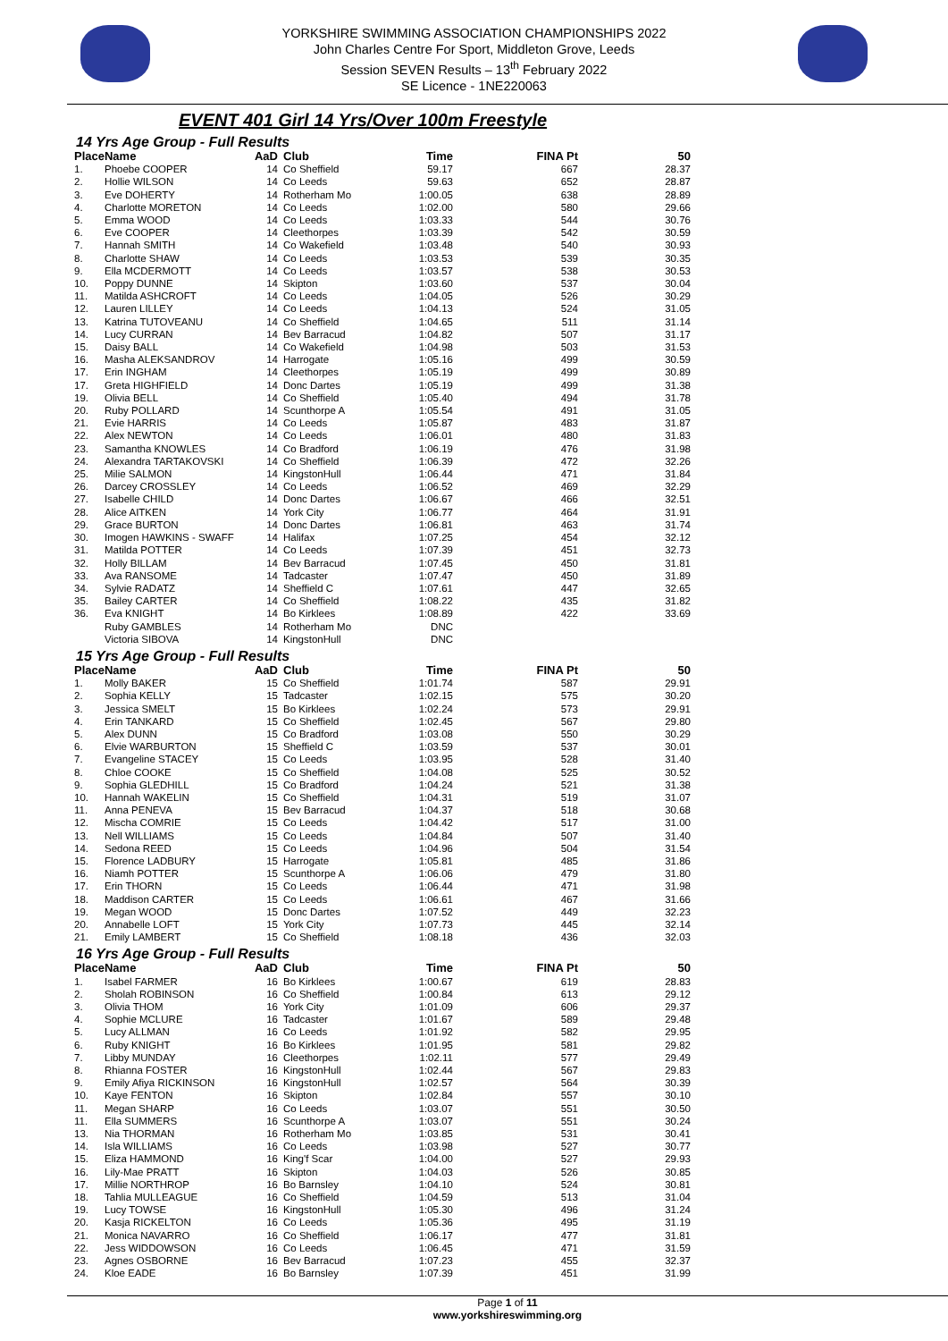YORKSHIRE SWIMMING ASSOCIATION CHAMPIONSHIPS 2022
John Charles Centre For Sport, Middleton Grove, Leeds
Session SEVEN Results – 13<sup>th</sup> February 2022
SE Licence - 1NE220063
EVENT 401 Girl 14 Yrs/Over 100m Freestyle
14 Yrs Age Group - Full Results
| Place | Name | AaD | Club | Time | FINA Pt | 50 |
| --- | --- | --- | --- | --- | --- | --- |
| 1. | Phoebe COOPER | 14 | Co Sheffield | 59.17 | 667 | 28.37 |
| 2. | Hollie WILSON | 14 | Co Leeds | 59.63 | 652 | 28.87 |
| 3. | Eve DOHERTY | 14 | Rotherham Mo | 1:00.05 | 638 | 28.89 |
| 4. | Charlotte MORETON | 14 | Co Leeds | 1:02.00 | 580 | 29.66 |
| 5. | Emma WOOD | 14 | Co Leeds | 1:03.33 | 544 | 30.76 |
| 6. | Eve COOPER | 14 | Cleethorpes | 1:03.39 | 542 | 30.59 |
| 7. | Hannah SMITH | 14 | Co Wakefield | 1:03.48 | 540 | 30.93 |
| 8. | Charlotte SHAW | 14 | Co Leeds | 1:03.53 | 539 | 30.35 |
| 9. | Ella MCDERMOTT | 14 | Co Leeds | 1:03.57 | 538 | 30.53 |
| 10. | Poppy DUNNE | 14 | Skipton | 1:03.60 | 537 | 30.04 |
| 11. | Matilda ASHCROFT | 14 | Co Leeds | 1:04.05 | 526 | 30.29 |
| 12. | Lauren LILLEY | 14 | Co Leeds | 1:04.13 | 524 | 31.05 |
| 13. | Katrina TUTOVEANU | 14 | Co Sheffield | 1:04.65 | 511 | 31.14 |
| 14. | Lucy CURRAN | 14 | Bev Barracud | 1:04.82 | 507 | 31.17 |
| 15. | Daisy BALL | 14 | Co Wakefield | 1:04.98 | 503 | 31.53 |
| 16. | Masha ALEKSANDROV | 14 | Harrogate | 1:05.16 | 499 | 30.59 |
| 17. | Erin INGHAM | 14 | Cleethorpes | 1:05.19 | 499 | 30.89 |
| 17. | Greta HIGHFIELD | 14 | Donc Dartes | 1:05.19 | 499 | 31.38 |
| 19. | Olivia BELL | 14 | Co Sheffield | 1:05.40 | 494 | 31.78 |
| 20. | Ruby POLLARD | 14 | Scunthorpe A | 1:05.54 | 491 | 31.05 |
| 21. | Evie HARRIS | 14 | Co Leeds | 1:05.87 | 483 | 31.87 |
| 22. | Alex NEWTON | 14 | Co Leeds | 1:06.01 | 480 | 31.83 |
| 23. | Samantha KNOWLES | 14 | Co Bradford | 1:06.19 | 476 | 31.98 |
| 24. | Alexandra TARTAKOVSKI | 14 | Co Sheffield | 1:06.39 | 472 | 32.26 |
| 25. | Milie SALMON | 14 | KingstonHull | 1:06.44 | 471 | 31.84 |
| 26. | Darcey CROSSLEY | 14 | Co Leeds | 1:06.52 | 469 | 32.29 |
| 27. | Isabelle CHILD | 14 | Donc Dartes | 1:06.67 | 466 | 32.51 |
| 28. | Alice AITKEN | 14 | York City | 1:06.77 | 464 | 31.91 |
| 29. | Grace BURTON | 14 | Donc Dartes | 1:06.81 | 463 | 31.74 |
| 30. | Imogen HAWKINS - SWAFF | 14 | Halifax | 1:07.25 | 454 | 32.12 |
| 31. | Matilda POTTER | 14 | Co Leeds | 1:07.39 | 451 | 32.73 |
| 32. | Holly BILLAM | 14 | Bev Barracud | 1:07.45 | 450 | 31.81 |
| 33. | Ava RANSOME | 14 | Tadcaster | 1:07.47 | 450 | 31.89 |
| 34. | Sylvie RADATZ | 14 | Sheffield C | 1:07.61 | 447 | 32.65 |
| 35. | Bailey CARTER | 14 | Co Sheffield | 1:08.22 | 435 | 31.82 |
| 36. | Eva KNIGHT | 14 | Bo Kirklees | 1:08.89 | 422 | 33.69 |
| | Ruby GAMBLES | 14 | Rotherham Mo | DNC | | |
| | Victoria SIBOVA | 14 | KingstonHull | DNC | | |
15 Yrs Age Group - Full Results
| Place | Name | AaD | Club | Time | FINA Pt | 50 |
| --- | --- | --- | --- | --- | --- | --- |
| 1. | Molly BAKER | 15 | Co Sheffield | 1:01.74 | 587 | 29.91 |
| 2. | Sophia KELLY | 15 | Tadcaster | 1:02.15 | 575 | 30.20 |
| 3. | Jessica SMELT | 15 | Bo Kirklees | 1:02.24 | 573 | 29.91 |
| 4. | Erin TANKARD | 15 | Co Sheffield | 1:02.45 | 567 | 29.80 |
| 5. | Alex DUNN | 15 | Co Bradford | 1:03.08 | 550 | 30.29 |
| 6. | Elvie WARBURTON | 15 | Sheffield C | 1:03.59 | 537 | 30.01 |
| 7. | Evangeline STACEY | 15 | Co Leeds | 1:03.95 | 528 | 31.40 |
| 8. | Chloe COOKE | 15 | Co Sheffield | 1:04.08 | 525 | 30.52 |
| 9. | Sophia GLEDHILL | 15 | Co Bradford | 1:04.24 | 521 | 31.38 |
| 10. | Hannah WAKELIN | 15 | Co Sheffield | 1:04.31 | 519 | 31.07 |
| 11. | Anna PENEVA | 15 | Bev Barracud | 1:04.37 | 518 | 30.68 |
| 12. | Mischa COMRIE | 15 | Co Leeds | 1:04.42 | 517 | 31.00 |
| 13. | Nell WILLIAMS | 15 | Co Leeds | 1:04.84 | 507 | 31.40 |
| 14. | Sedona REED | 15 | Co Leeds | 1:04.96 | 504 | 31.54 |
| 15. | Florence LADBURY | 15 | Harrogate | 1:05.81 | 485 | 31.86 |
| 16. | Niamh POTTER | 15 | Scunthorpe A | 1:06.06 | 479 | 31.80 |
| 17. | Erin THORN | 15 | Co Leeds | 1:06.44 | 471 | 31.98 |
| 18. | Maddison CARTER | 15 | Co Leeds | 1:06.61 | 467 | 31.66 |
| 19. | Megan WOOD | 15 | Donc Dartes | 1:07.52 | 449 | 32.23 |
| 20. | Annabelle LOFT | 15 | York City | 1:07.73 | 445 | 32.14 |
| 21. | Emily LAMBERT | 15 | Co Sheffield | 1:08.18 | 436 | 32.03 |
16 Yrs Age Group - Full Results
| Place | Name | AaD | Club | Time | FINA Pt | 50 |
| --- | --- | --- | --- | --- | --- | --- |
| 1. | Isabel FARMER | 16 | Bo Kirklees | 1:00.67 | 619 | 28.83 |
| 2. | Sholah ROBINSON | 16 | Co Sheffield | 1:00.84 | 613 | 29.12 |
| 3. | Olivia THOM | 16 | York City | 1:01.09 | 606 | 29.37 |
| 4. | Sophie MCLURE | 16 | Tadcaster | 1:01.67 | 589 | 29.48 |
| 5. | Lucy ALLMAN | 16 | Co Leeds | 1:01.92 | 582 | 29.95 |
| 6. | Ruby KNIGHT | 16 | Bo Kirklees | 1:01.95 | 581 | 29.82 |
| 7. | Libby MUNDAY | 16 | Cleethorpes | 1:02.11 | 577 | 29.49 |
| 8. | Rhianna FOSTER | 16 | KingstonHull | 1:02.44 | 567 | 29.83 |
| 9. | Emily Afiya RICKINSON | 16 | KingstonHull | 1:02.57 | 564 | 30.39 |
| 10. | Kaye FENTON | 16 | Skipton | 1:02.84 | 557 | 30.10 |
| 11. | Megan SHARP | 16 | Co Leeds | 1:03.07 | 551 | 30.50 |
| 11. | Ella SUMMERS | 16 | Scunthorpe A | 1:03.07 | 551 | 30.24 |
| 13. | Nia THORMAN | 16 | Rotherham Mo | 1:03.85 | 531 | 30.41 |
| 14. | Isla WILLIAMS | 16 | Co Leeds | 1:03.98 | 527 | 30.77 |
| 15. | Eliza HAMMOND | 16 | King'f Scar | 1:04.00 | 527 | 29.93 |
| 16. | Lily-Mae PRATT | 16 | Skipton | 1:04.03 | 526 | 30.85 |
| 17. | Millie NORTHROP | 16 | Bo Barnsley | 1:04.10 | 524 | 30.81 |
| 18. | Tahlia MULLEAGUE | 16 | Co Sheffield | 1:04.59 | 513 | 31.04 |
| 19. | Lucy TOWSE | 16 | KingstonHull | 1:05.30 | 496 | 31.24 |
| 20. | Kasja RICKELTON | 16 | Co Leeds | 1:05.36 | 495 | 31.19 |
| 21. | Monica NAVARRO | 16 | Co Sheffield | 1:06.17 | 477 | 31.81 |
| 22. | Jess WIDDOWSON | 16 | Co Leeds | 1:06.45 | 471 | 31.59 |
| 23. | Agnes OSBORNE | 16 | Bev Barracud | 1:07.23 | 455 | 32.37 |
| 24. | Kloe EADE | 16 | Bo Barnsley | 1:07.39 | 451 | 31.99 |
Page 1 of 11
www.yorkshireswimming.org